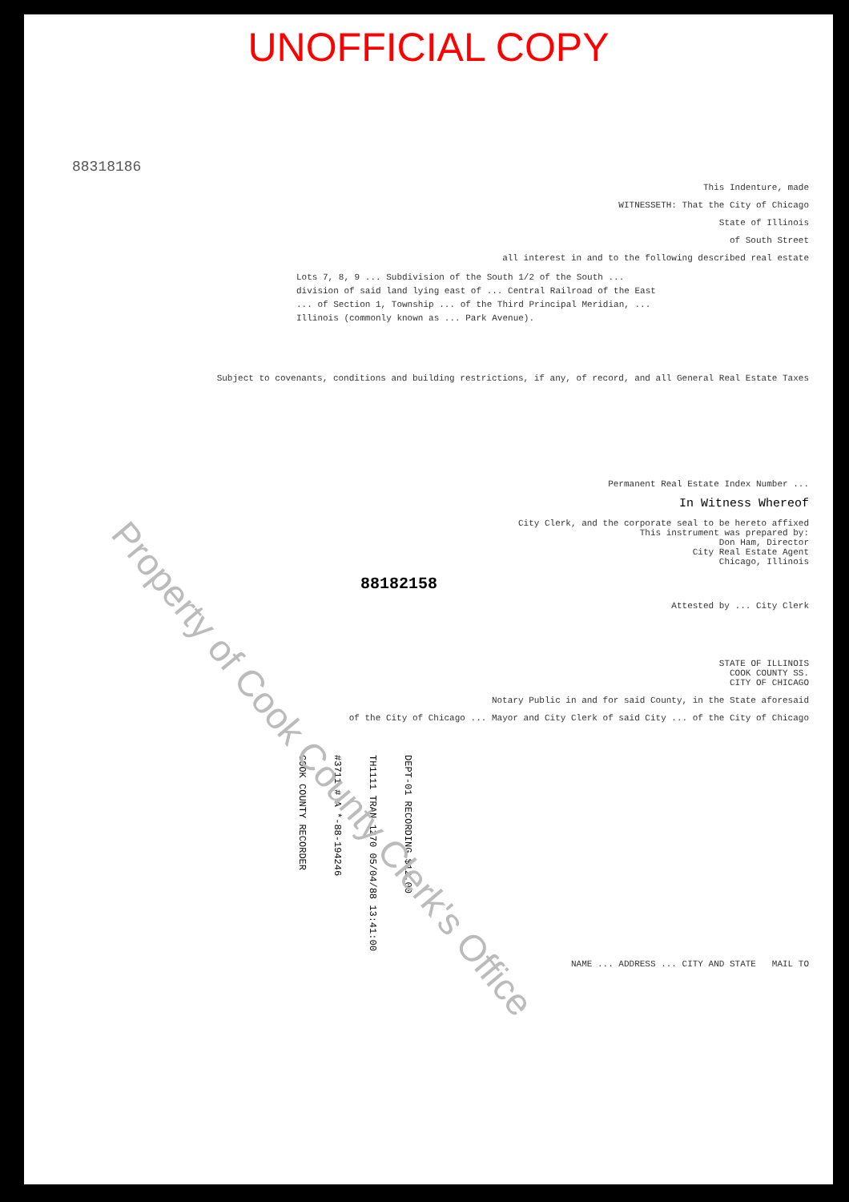UNOFFICIAL COPY
88318186
This Indenture, made
WITNESSETH: That the City of Chicago
State of Illinois
of South Street
all interest in and to the following described real estate
Lots 7, 8, 9 ... Subdivision of the South 1/2 of the South ... division of said land lying east of ... Central Railroad of the East ... of Section 1, Township ... of the Third Principal Meridian, ... Illinois (commonly known as ... Park Avenue).
Subject to covenants, conditions and building restrictions, if any, of record, and all General Real Estate Taxes
Permanent Real Estate Index Number ...
In Witness Whereof
City Clerk, and the corporate seal to be hereto affixed
This instrument was prepared by:
Don Ham, Director
City Real Estate Agent
Chicago, Illinois
88182158
Attested by ... City Clerk
STATE OF ILLINOIS
COOK COUNTY SS.
CITY OF CHICAGO
Notary Public in and for said County, in the State aforesaid
of the City of Chicago ... Mayor and City Clerk of said City ... of the City of Chicago
COOK COUNTY RECORDER
#3711 # A *-88-194246
TH1111 TRAN 1270 05/04/88 13:41:00
DEPT-01 RECORDING $12.00
NAME ... ADDRESS ... CITY AND STATE MAIL TO
Property of Cook County Clerk's Office